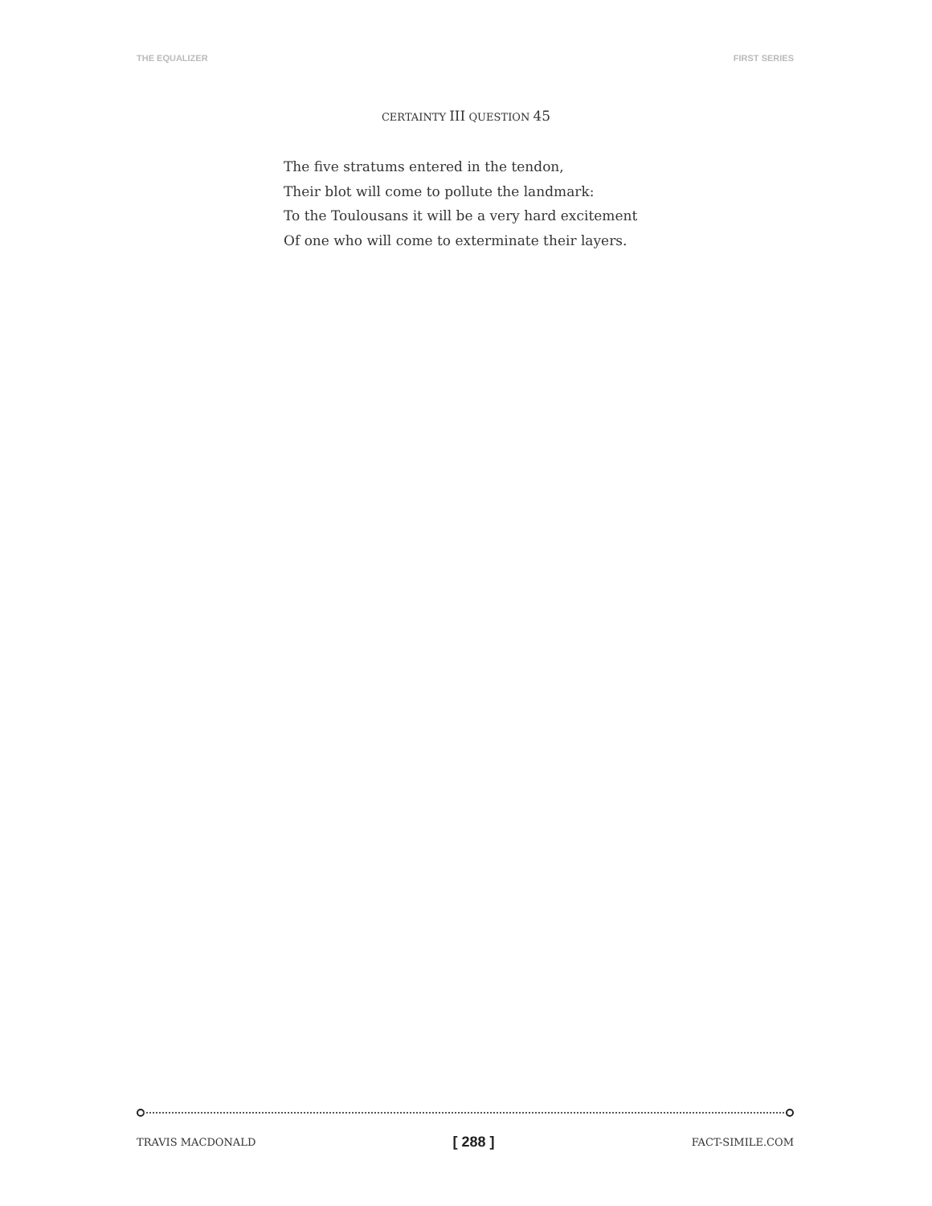THE EQUALIZER FIRST SERIES
CERTAINTY III QUESTION 45
The five stratums entered in the tendon,
Their blot will come to pollute the landmark:
To the Toulousans it will be a very hard excitement
Of one who will come to exterminate their layers.
TRAVIS MACDONALD [ 288 ] FACT-SIMILE.COM